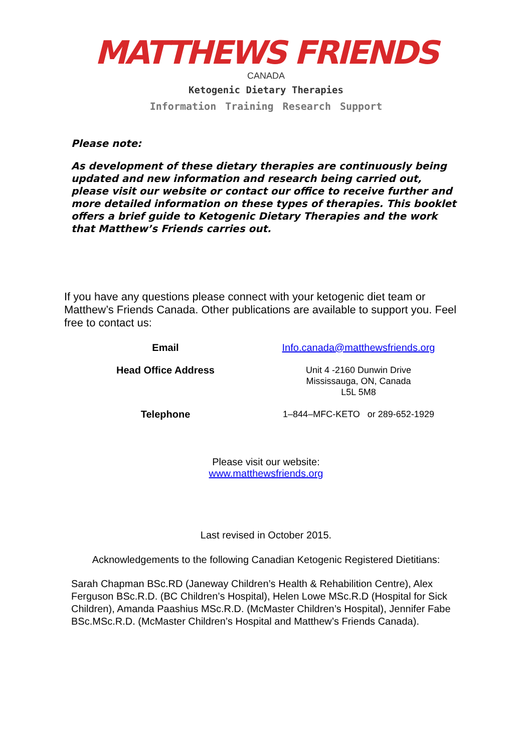MATTHEWS FRIENDS
CANADA
Ketogenic Dietary Therapies
Information Training Research Support
Please note:
As development of these dietary therapies are continuously being updated and new information and research being carried out, please visit our website or contact our office to receive further and more detailed information on these types of therapies. This booklet offers a brief guide to Ketogenic Dietary Therapies and the work that Matthew’s Friends carries out.
If you have any questions please connect with your ketogenic diet team or Matthew’s Friends Canada. Other publications are available to support you. Feel free to contact us:
| Email | Info.canada@matthewsfriends.org |
| Head Office Address | Unit 4 -2160 Dunwin Drive Mississauga, ON, Canada L5L 5M8 |
| Telephone | 1–844–MFC-KETO or 289-652-1929 |
Please visit our website:
www.matthewsfriends.org
Last revised in October 2015.
Acknowledgements to the following Canadian Ketogenic Registered Dietitians:
Sarah Chapman BSc.RD (Janeway Children’s Health & Rehabilition Centre), Alex Ferguson BSc.R.D. (BC Children’s Hospital), Helen Lowe MSc.R.D (Hospital for Sick Children), Amanda Paashius MSc.R.D. (McMaster Children’s Hospital), Jennifer Fabe BSc.MSc.R.D. (McMaster Children’s Hospital and Matthew’s Friends Canada).